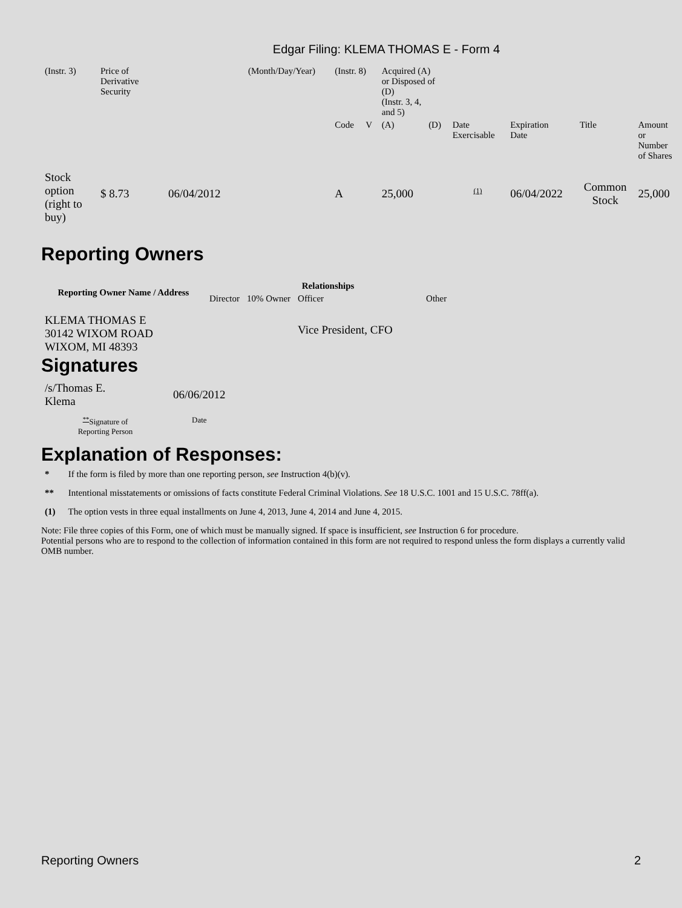Edgar Filing: KLEMA THOMAS E - Form 4
| (Instr. 3) | Price of Derivative Security | | (Month/Day/Year) | (Instr. 8) | | Acquired (A) or Disposed of (D) (Instr. 3, 4, and 5) | | | | | |
| | | | | Code | V | (A) | (D) | Date Exercisable | Expiration Date | Title | Amount or Number of Shares |
| Stock option (right to buy) | $ 8.73 | 06/04/2012 | | A | | 25,000 | | <sup>(1)</sup> | 06/04/2022 | Common Stock | 25,000 |
Reporting Owners
| Reporting Owner Name / Address | Relationships | | | |
| --- | --- | --- | --- | --- |
| | Director | 10% Owner | Officer | Other |
| KLEMA THOMAS E 30142 WIXOM ROAD WIXOM, MI 48393 | | | Vice President, CFO | |
Signatures
| /s/Thomas E. Klema | 06/06/2012 |
| <sup>**</sup> Signature of Reporting Person | Date |
Explanation of Responses:
* If the form is filed by more than one reporting person, see Instruction 4(b)(v).
** Intentional misstatements or omissions of facts constitute Federal Criminal Violations. See 18 U.S.C. 1001 and 15 U.S.C. 78ff(a).
(1) The option vests in three equal installments on June 4, 2013, June 4, 2014 and June 4, 2015.
Note: File three copies of this Form, one of which must be manually signed. If space is insufficient, see Instruction 6 for procedure.
Potential persons who are to respond to the collection of information contained in this form are not required to respond unless the form displays a currently valid OMB number.
Reporting Owners 2